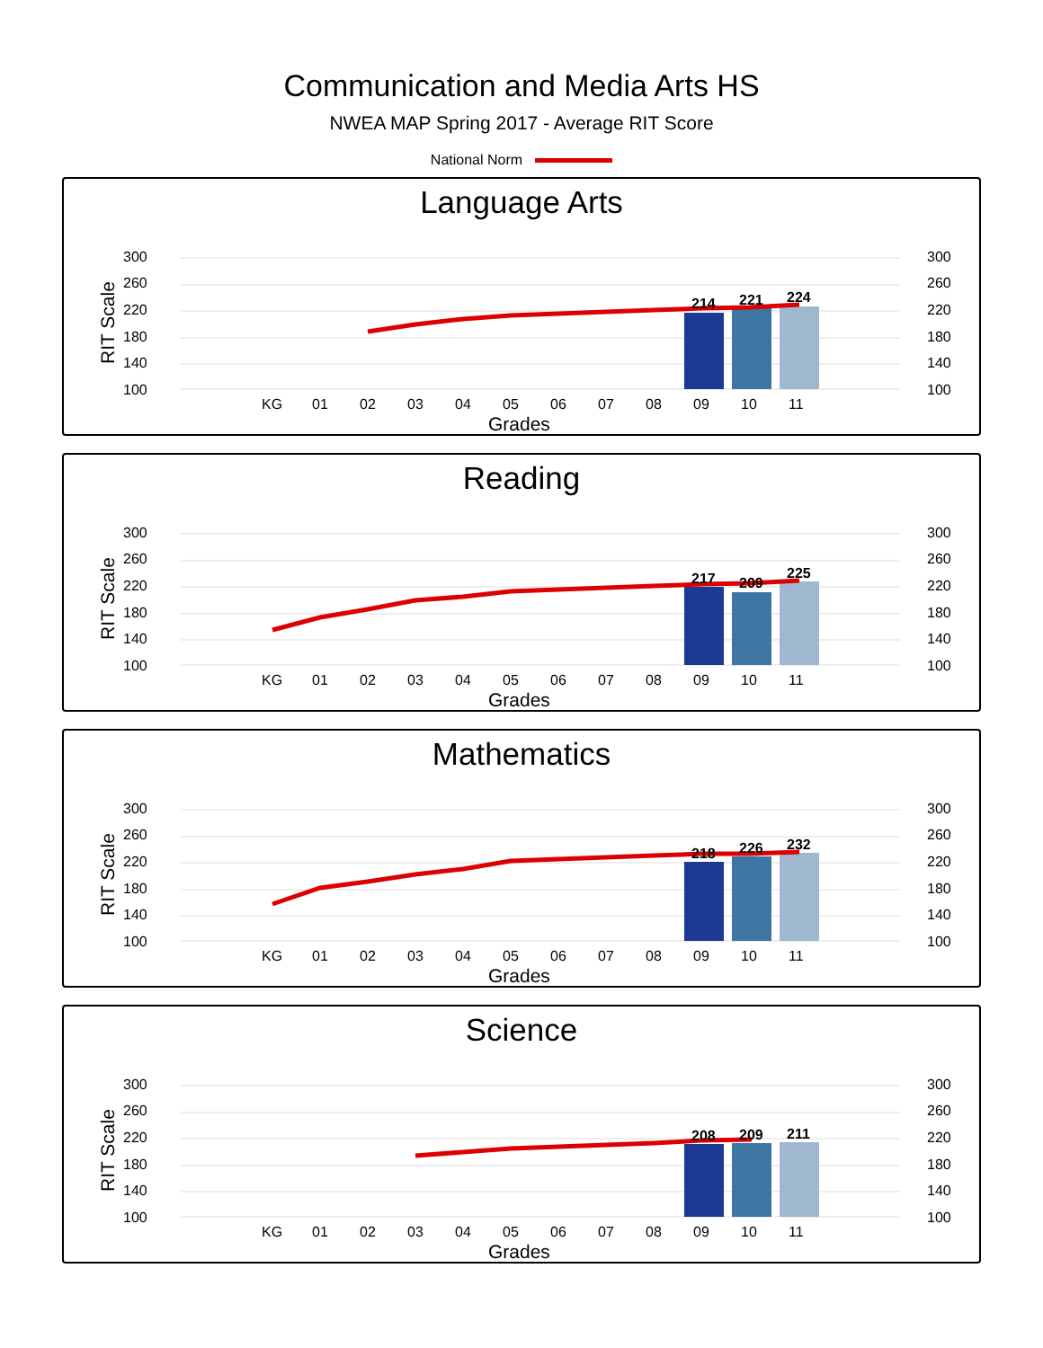Communication and Media Arts HS
NWEA MAP Spring 2017 - Average RIT Score
National Norm
Language Arts
300
260
220
180
140
100
300
260
220
180
140
100
RIT Scale
214
221
224
KG
01
02
03
04
05
06
07
08
09
10
11
Grades
Reading
300
260
220
180
140
100
300
260
220
180
140
100
RIT Scale
217
209
225
KG
01
02
03
04
05
06
07
08
09
10
11
Grades
Mathematics
300
260
220
180
140
100
300
260
220
180
140
100
RIT Scale
218
226
232
KG
01
02
03
04
05
06
07
08
09
10
11
Grades
Science
300
260
220
180
140
100
300
260
220
180
140
100
RIT Scale
208
209
211
KG
01
02
03
04
05
06
07
08
09
10
11
Grades